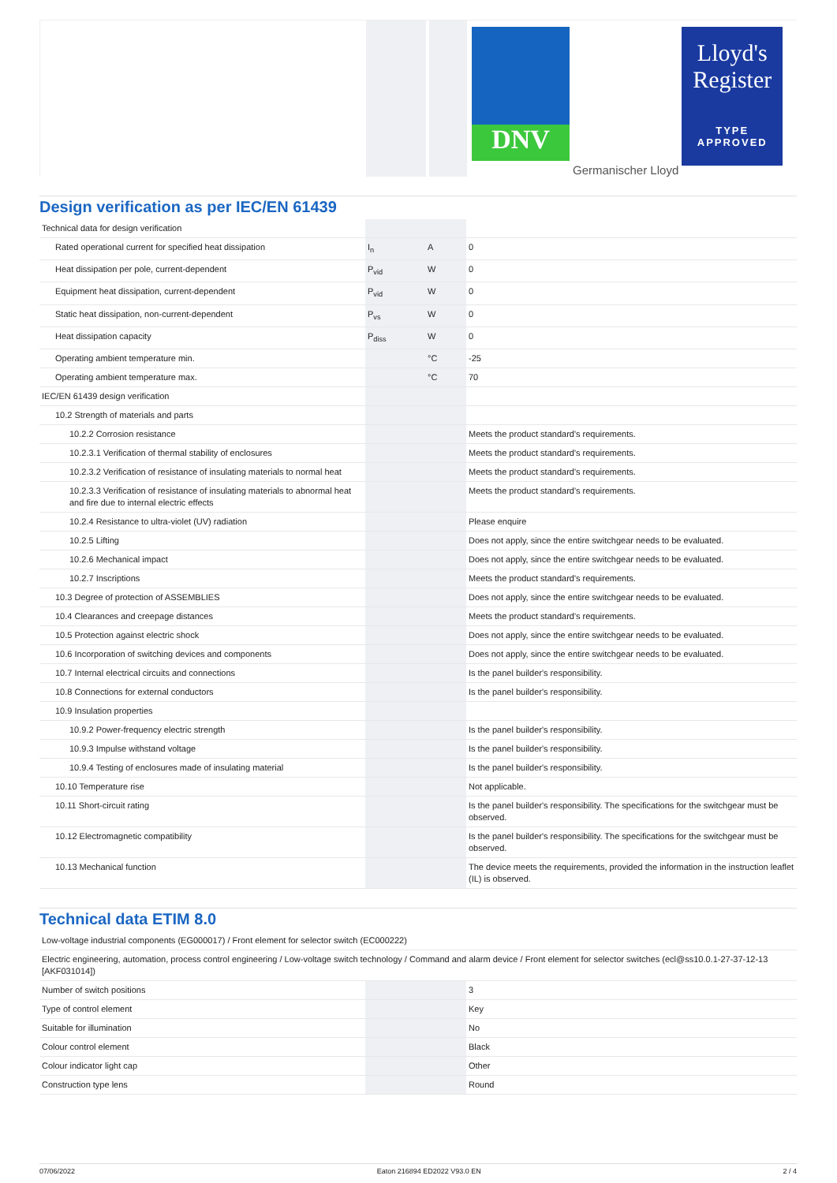DNV
Germanischer Lloyd
Lloyd's Register
TYPE APPROVED
Design verification as per IEC/EN 61439
| Technical data for design verification | | | |
| Rated operational current for specified heat dissipation | I<sub>n</sub> | A | 0 |
| Heat dissipation per pole, current-dependent | P<sub>vid</sub> | W | 0 |
| Equipment heat dissipation, current-dependent | P<sub>vid</sub> | W | 0 |
| Static heat dissipation, non-current-dependent | P<sub>vs</sub> | W | 0 |
| Heat dissipation capacity | P<sub>diss</sub> | W | 0 |
| Operating ambient temperature min. | | °C | -25 |
| Operating ambient temperature max. | | °C | 70 |
| IEC/EN 61439 design verification | | | |
| 10.2 Strength of materials and parts | | | |
| 10.2.2 Corrosion resistance | | | Meets the product standard's requirements. |
| 10.2.3.1 Verification of thermal stability of enclosures | | | Meets the product standard's requirements. |
| 10.2.3.2 Verification of resistance of insulating materials to normal heat | | | Meets the product standard's requirements. |
| 10.2.3.3 Verification of resistance of insulating materials to abnormal heat and fire due to internal electric effects | | | Meets the product standard's requirements. |
| 10.2.4 Resistance to ultra-violet (UV) radiation | | | Please enquire |
| 10.2.5 Lifting | | | Does not apply, since the entire switchgear needs to be evaluated. |
| 10.2.6 Mechanical impact | | | Does not apply, since the entire switchgear needs to be evaluated. |
| 10.2.7 Inscriptions | | | Meets the product standard's requirements. |
| 10.3 Degree of protection of ASSEMBLIES | | | Does not apply, since the entire switchgear needs to be evaluated. |
| 10.4 Clearances and creepage distances | | | Meets the product standard's requirements. |
| 10.5 Protection against electric shock | | | Does not apply, since the entire switchgear needs to be evaluated. |
| 10.6 Incorporation of switching devices and components | | | Does not apply, since the entire switchgear needs to be evaluated. |
| 10.7 Internal electrical circuits and connections | | | Is the panel builder's responsibility. |
| 10.8 Connections for external conductors | | | Is the panel builder's responsibility. |
| 10.9 Insulation properties | | | |
| 10.9.2 Power-frequency electric strength | | | Is the panel builder's responsibility. |
| 10.9.3 Impulse withstand voltage | | | Is the panel builder's responsibility. |
| 10.9.4 Testing of enclosures made of insulating material | | | Is the panel builder's responsibility. |
| 10.10 Temperature rise | | | Not applicable. |
| 10.11 Short-circuit rating | | | Is the panel builder's responsibility. The specifications for the switchgear must be observed. |
| 10.12 Electromagnetic compatibility | | | Is the panel builder's responsibility. The specifications for the switchgear must be observed. |
| 10.13 Mechanical function | | | The device meets the requirements, provided the information in the instruction leaflet (IL) is observed. |
Technical data ETIM 8.0
| Low-voltage industrial components (EG000017) / Front element for selector switch (EC000222) | | | |
| Electric engineering, automation, process control engineering / Low-voltage switch technology / Command and alarm device / Front element for selector switches (ecl@ss10.0.1-27-37-12-13 [AKF031014]) | | | |
| Number of switch positions | | | 3 |
| Type of control element | | | Key |
| Suitable for illumination | | | No |
| Colour control element | | | Black |
| Colour indicator light cap | | | Other |
| Construction type lens | | | Round |
07/06/2022 Eaton 216894 ED2022 V93.0 EN 2 / 4